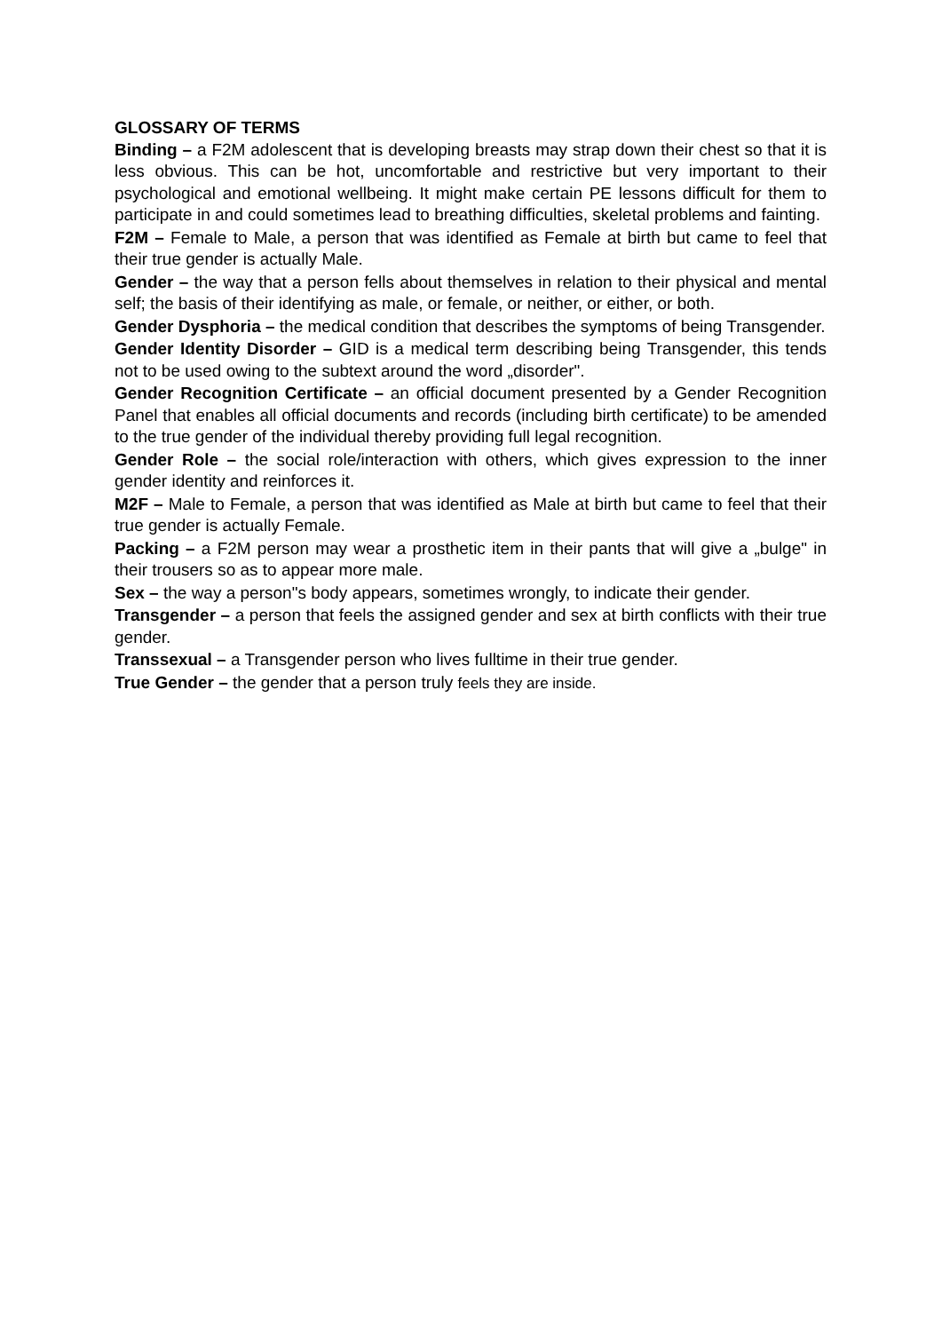GLOSSARY OF TERMS
Binding – a F2M adolescent that is developing breasts may strap down their chest so that it is less obvious. This can be hot, uncomfortable and restrictive but very important to their psychological and emotional wellbeing. It might make certain PE lessons difficult for them to participate in and could sometimes lead to breathing difficulties, skeletal problems and fainting.
F2M – Female to Male, a person that was identified as Female at birth but came to feel that their true gender is actually Male.
Gender – the way that a person fells about themselves in relation to their physical and mental self; the basis of their identifying as male, or female, or neither, or either, or both.
Gender Dysphoria – the medical condition that describes the symptoms of being Transgender.
Gender Identity Disorder – GID is a medical term describing being Transgender, this tends not to be used owing to the subtext around the word „disorder".
Gender Recognition Certificate – an official document presented by a Gender Recognition Panel that enables all official documents and records (including birth certificate) to be amended to the true gender of the individual thereby providing full legal recognition.
Gender Role – the social role/interaction with others, which gives expression to the inner gender identity and reinforces it.
M2F – Male to Female, a person that was identified as Male at birth but came to feel that their true gender is actually Female.
Packing – a F2M person may wear a prosthetic item in their pants that will give a „bulge" in their trousers so as to appear more male.
Sex – the way a person"s body appears, sometimes wrongly, to indicate their gender.
Transgender – a person that feels the assigned gender and sex at birth conflicts with their true gender.
Transsexual – a Transgender person who lives fulltime in their true gender.
True Gender – the gender that a person truly feels they are inside.